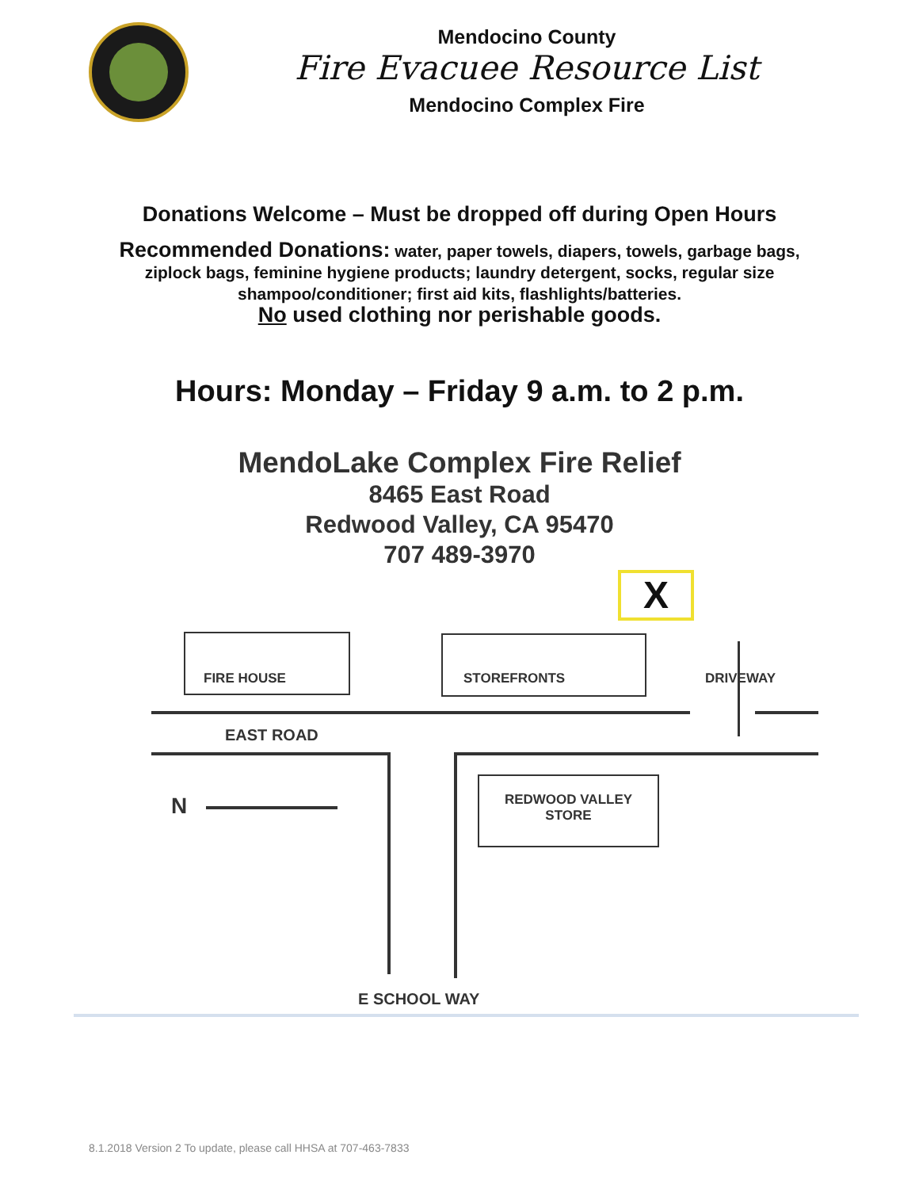Mendocino County
Fire Evacuee Resource List
Mendocino Complex Fire
Donations Welcome – Must be dropped off during Open Hours
Recommended Donations: water, paper towels, diapers, towels, garbage bags, ziplock bags, feminine hygiene products; laundry detergent, socks, regular size shampoo/conditioner; first aid kits, flashlights/batteries.
No used clothing nor perishable goods.
Hours: Monday – Friday 9 a.m. to 2 p.m.
MendoLake Complex Fire Relief
8465 East Road
Redwood Valley, CA 95470
707 489-3970
X
FIRE HOUSE STOREFRONTS DRIVEWAY
EAST ROAD
N
REDWOOD VALLEY
STORE
E SCHOOL WAY
8.1.2018 Version 2 To update, please call HHSA at 707-463-7833